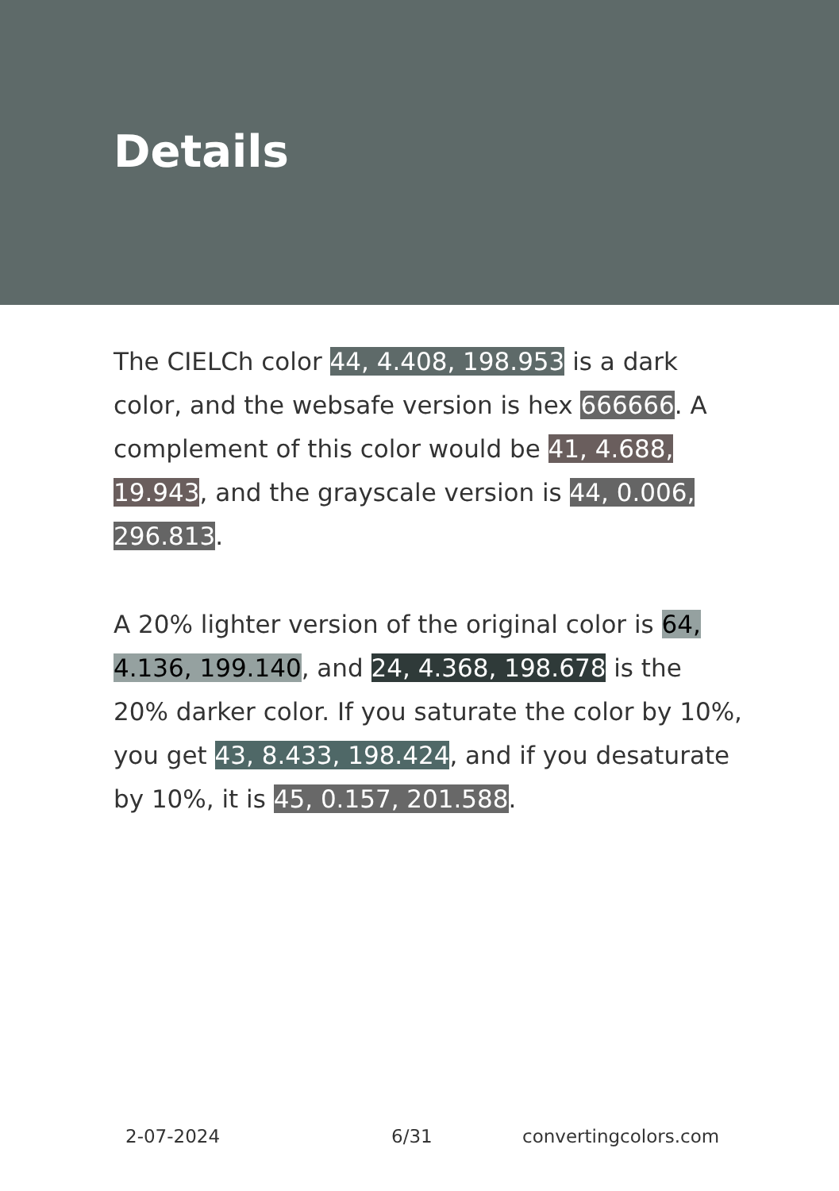Details
The CIELCh color 44, 4.408, 198.953 is a dark color, and the websafe version is hex 666666. A complement of this color would be 41, 4.688, 19.943, and the grayscale version is 44, 0.006, 296.813.
A 20% lighter version of the original color is 64, 4.136, 199.140, and 24, 4.368, 198.678 is the 20% darker color. If you saturate the color by 10%, you get 43, 8.433, 198.424, and if you desaturate by 10%, it is 45, 0.157, 201.588.
2-07-2024 6/31 convertingcolors.com